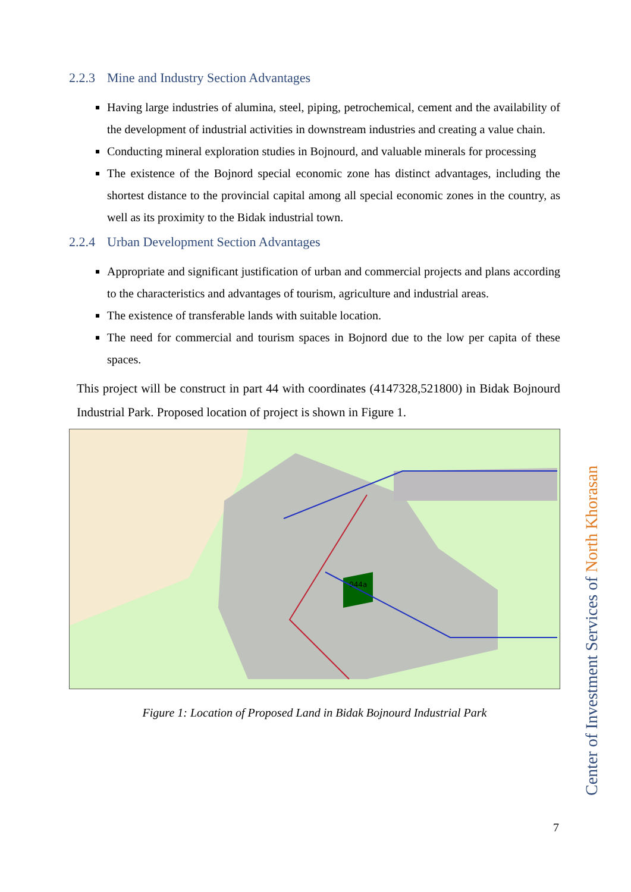2.2.3 Mine and Industry Section Advantages
Having large industries of alumina, steel, piping, petrochemical, cement and the availability of the development of industrial activities in downstream industries and creating a value chain.
Conducting mineral exploration studies in Bojnourd, and valuable minerals for processing
The existence of the Bojnord special economic zone has distinct advantages, including the shortest distance to the provincial capital among all special economic zones in the country, as well as its proximity to the Bidak industrial town.
2.2.4 Urban Development Section Advantages
Appropriate and significant justification of urban and commercial projects and plans according to the characteristics and advantages of tourism, agriculture and industrial areas.
The existence of transferable lands with suitable location.
The need for commercial and tourism spaces in Bojnord due to the low per capita of these spaces.
This project will be construct in part 44 with coordinates (4147328,521800) in Bidak Bojnourd Industrial Park. Proposed location of project is shown in Figure 1.
044a
Figure 1: Location of Proposed Land in Bidak Bojnourd Industrial Park
Center of Investment Services of North Khorasan
7